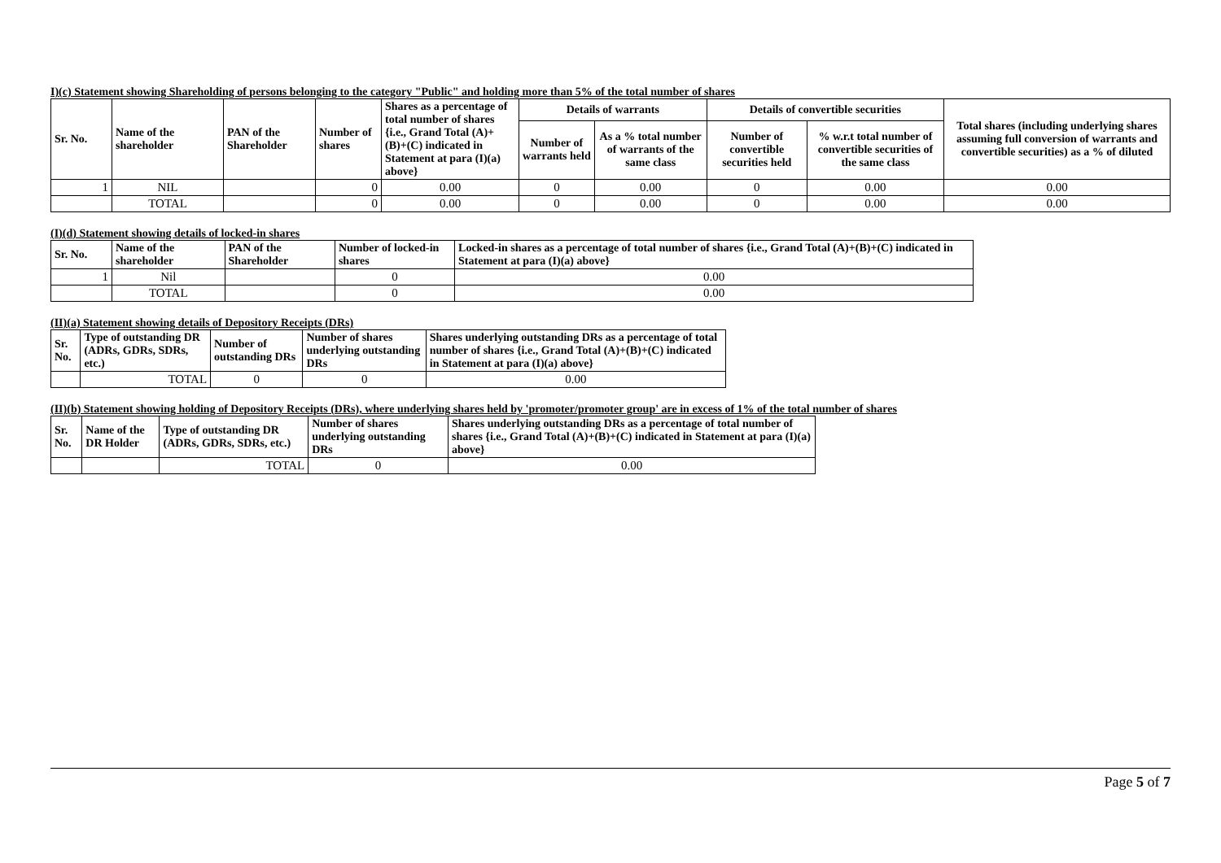I)(c) Statement showing Shareholding of persons belonging to the category "Public" and holding more than 5% of the total number of shares
| Sr. No. | Name of the shareholder | PAN of the Shareholder | Number of shares | Shares as a percentage of total number of shares {i.e., Grand Total (A)+(B)+(C) indicated in Statement at para (I)(a) above} | Details of warrants | | Details of convertible securities | | Total shares (including underlying shares assuming full conversion of warrants and convertible securities) as a % of diluted |
| --- | --- | --- | --- | --- | --- | --- | --- | --- | --- |
| | | | | | Number of warrants held | As a % total number of warrants of the same class | Number of convertible securities held | % w.r.t total number of convertible securities of the same class | |
| 1 | NIL | | 0 | 0.00 | 0 | 0.00 | 0 | 0.00 | 0.00 |
| | TOTAL | | 0 | 0.00 | 0 | 0.00 | 0 | 0.00 | 0.00 |
(I)(d) Statement showing details of locked-in shares
| Sr. No. | Name of the shareholder | PAN of the Shareholder | Number of locked-in shares | Locked-in shares as a percentage of total number of shares {i.e., Grand Total (A)+(B)+(C) indicated in Statement at para (I)(a) above} |
| --- | --- | --- | --- | --- |
| 1 | Nil | | 0 | 0.00 |
| | TOTAL | | 0 | 0.00 |
(II)(a) Statement showing details of Depository Receipts (DRs)
| Sr. No. | Type of outstanding DR (ADRs, GDRs, SDRs, etc.) | Number of outstanding DRs | Number of shares underlying outstanding DRs | Shares underlying outstanding DRs as a percentage of total number of shares {i.e., Grand Total (A)+(B)+(C) indicated in Statement at para (I)(a) above} |
| --- | --- | --- | --- | --- |
| | TOTAL | 0 | 0 | 0.00 |
(II)(b) Statement showing holding of Depository Receipts (DRs), where underlying shares held by 'promoter/promoter group' are in excess of 1% of the total number of shares
| Sr. No. | Name of the DR Holder | Type of outstanding DR (ADRs, GDRs, SDRs, etc.) | Number of shares underlying outstanding DRs | Shares underlying outstanding DRs as a percentage of total number of shares {i.e., Grand Total (A)+(B)+(C) indicated in Statement at para (I)(a) above} |
| --- | --- | --- | --- | --- |
| | | TOTAL | 0 | 0.00 |
Page 5 of 7